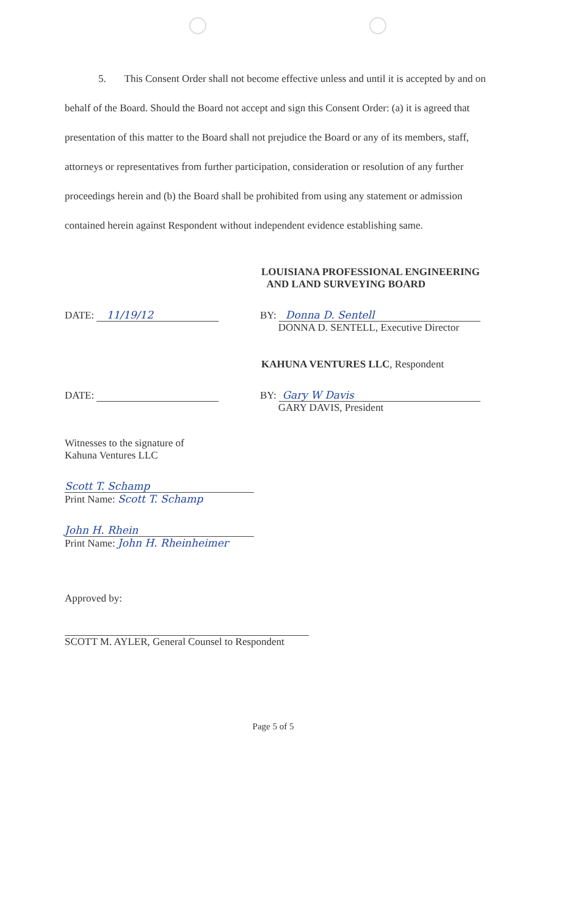5. This Consent Order shall not become effective unless and until it is accepted by and on behalf of the Board. Should the Board not accept and sign this Consent Order: (a) it is agreed that presentation of this matter to the Board shall not prejudice the Board or any of its members, staff, attorneys or representatives from further participation, consideration or resolution of any further proceedings herein and (b) the Board shall be prohibited from using any statement or admission contained herein against Respondent without independent evidence establishing same.
LOUISIANA PROFESSIONAL ENGINEERING
AND LAND SURVEYING BOARD
DATE: 11/19/12
BY: Donna D. Sentell
DONNA D. SENTELL, Executive Director
KAHUNA VENTURES LLC, Respondent
DATE: BY: Gary W Davis
GARY DAVIS, President
Witnesses to the signature of
Kahuna Ventures LLC
Scott T. Schamp
Print Name: Scott T. Schamp
John H. Rhein
Print Name: John H. Rheinheimer
Approved by:
SCOTT M. AYLER, General Counsel to Respondent
Page 5 of 5